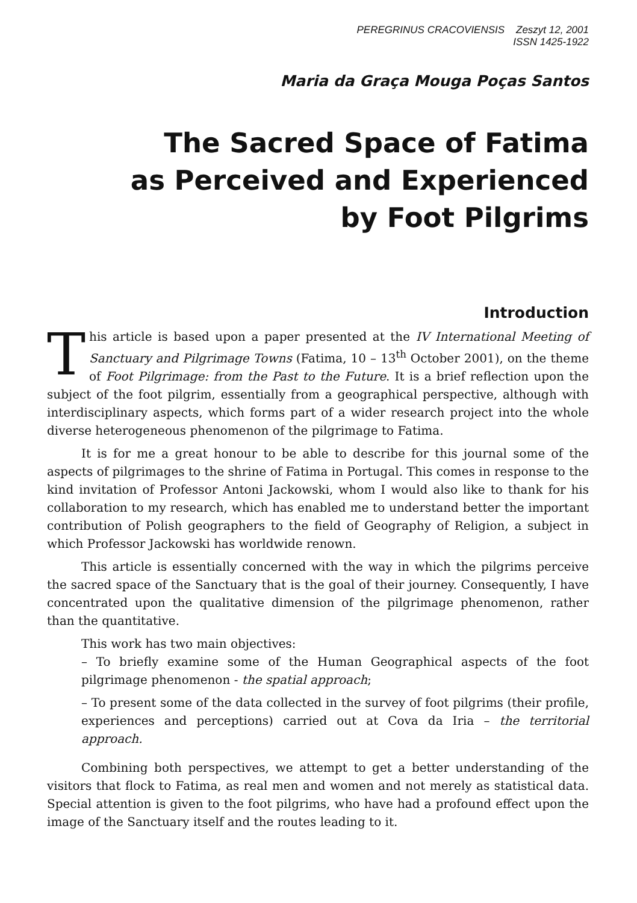PEREGRINUS CRACOVIENSIS Zeszyt 12, 2001
ISSN 1425-1922
Maria da Graça Mouga Poças Santos
The Sacred Space of Fatima
as Perceived and Experienced
by Foot Pilgrims
Introduction
This article is based upon a paper presented at the IV International Meeting of Sanctuary and Pilgrimage Towns (Fatima, 10 – 13<sup>th</sup> October 2001), on the theme of Foot Pilgrimage: from the Past to the Future. It is a brief reflection upon the subject of the foot pilgrim, essentially from a geographical perspective, although with interdisciplinary aspects, which forms part of a wider research project into the whole diverse heterogeneous phenomenon of the pilgrimage to Fatima.
It is for me a great honour to be able to describe for this journal some of the aspects of pilgrimages to the shrine of Fatima in Portugal. This comes in response to the kind invitation of Professor Antoni Jackowski, whom I would also like to thank for his collaboration to my research, which has enabled me to understand better the important contribution of Polish geographers to the field of Geography of Religion, a subject in which Professor Jackowski has worldwide renown.
This article is essentially concerned with the way in which the pilgrims perceive the sacred space of the Sanctuary that is the goal of their journey. Consequently, I have concentrated upon the qualitative dimension of the pilgrimage phenomenon, rather than the quantitative.
This work has two main objectives:
– To briefly examine some of the Human Geographical aspects of the foot pilgrimage phenomenon - the spatial approach;
– To present some of the data collected in the survey of foot pilgrims (their profile, experiences and perceptions) carried out at Cova da Iria – the territorial approach.
Combining both perspectives, we attempt to get a better understanding of the visitors that flock to Fatima, as real men and women and not merely as statistical data. Special attention is given to the foot pilgrims, who have had a profound effect upon the image of the Sanctuary itself and the routes leading to it.